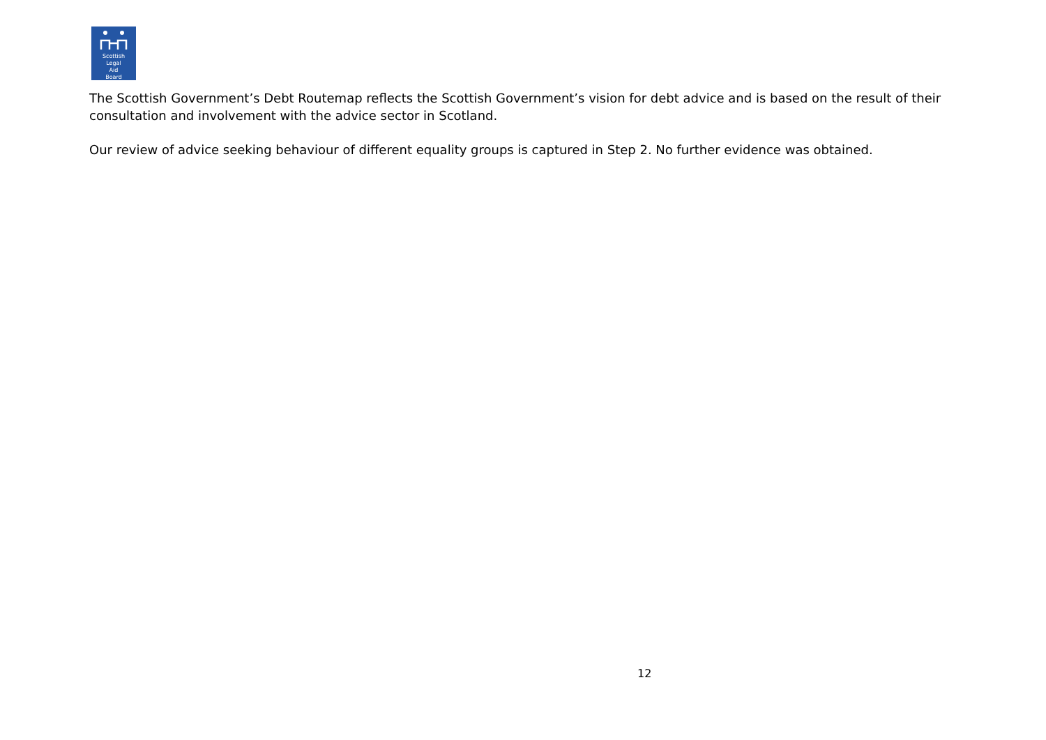Scottish
Legal
Aid
Board
The Scottish Government’s Debt Routemap reflects the Scottish Government’s vision for debt advice and is based on the result of their consultation and involvement with the advice sector in Scotland.
Our review of advice seeking behaviour of different equality groups is captured in Step 2. No further evidence was obtained.
12